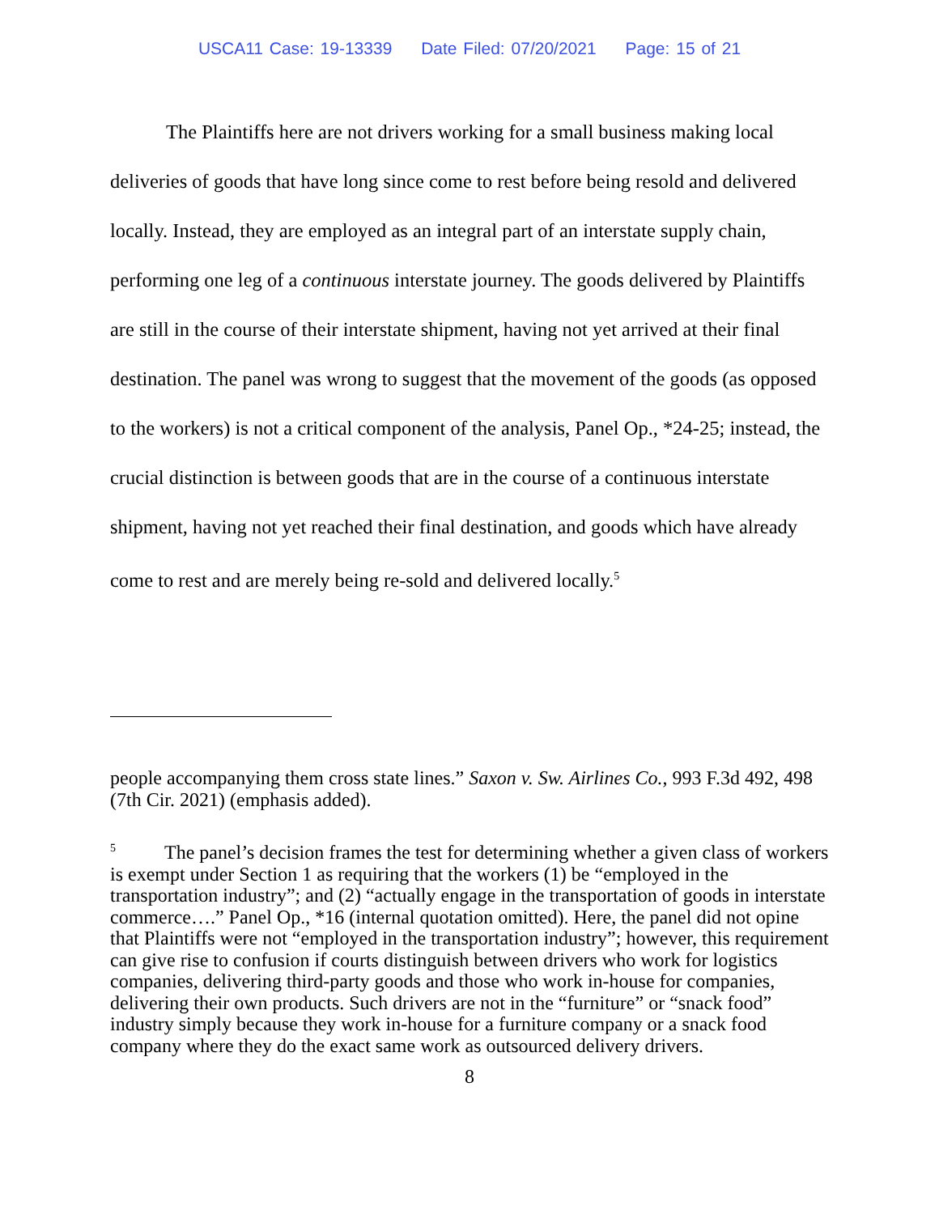USCA11 Case: 19-13339 Date Filed: 07/20/2021 Page: 15 of 21
The Plaintiffs here are not drivers working for a small business making local deliveries of goods that have long since come to rest before being resold and delivered locally. Instead, they are employed as an integral part of an interstate supply chain, performing one leg of a continuous interstate journey. The goods delivered by Plaintiffs are still in the course of their interstate shipment, having not yet arrived at their final destination. The panel was wrong to suggest that the movement of the goods (as opposed to the workers) is not a critical component of the analysis, Panel Op., *24-25; instead, the crucial distinction is between goods that are in the course of a continuous interstate shipment, having not yet reached their final destination, and goods which have already come to rest and are merely being re-sold and delivered locally.<sup>5</sup>
people accompanying them cross state lines.” Saxon v. Sw. Airlines Co., 993 F.3d 492, 498 (7th Cir. 2021) (emphasis added).
<sup>5</sup> The panel’s decision frames the test for determining whether a given class of workers is exempt under Section 1 as requiring that the workers (1) be “employed in the transportation industry”; and (2) “actually engage in the transportation of goods in interstate commerce….” Panel Op., *16 (internal quotation omitted). Here, the panel did not opine that Plaintiffs were not “employed in the transportation industry”; however, this requirement can give rise to confusion if courts distinguish between drivers who work for logistics companies, delivering third-party goods and those who work in-house for companies, delivering their own products. Such drivers are not in the “furniture” or “snack food” industry simply because they work in-house for a furniture company or a snack food company where they do the exact same work as outsourced delivery drivers.
8